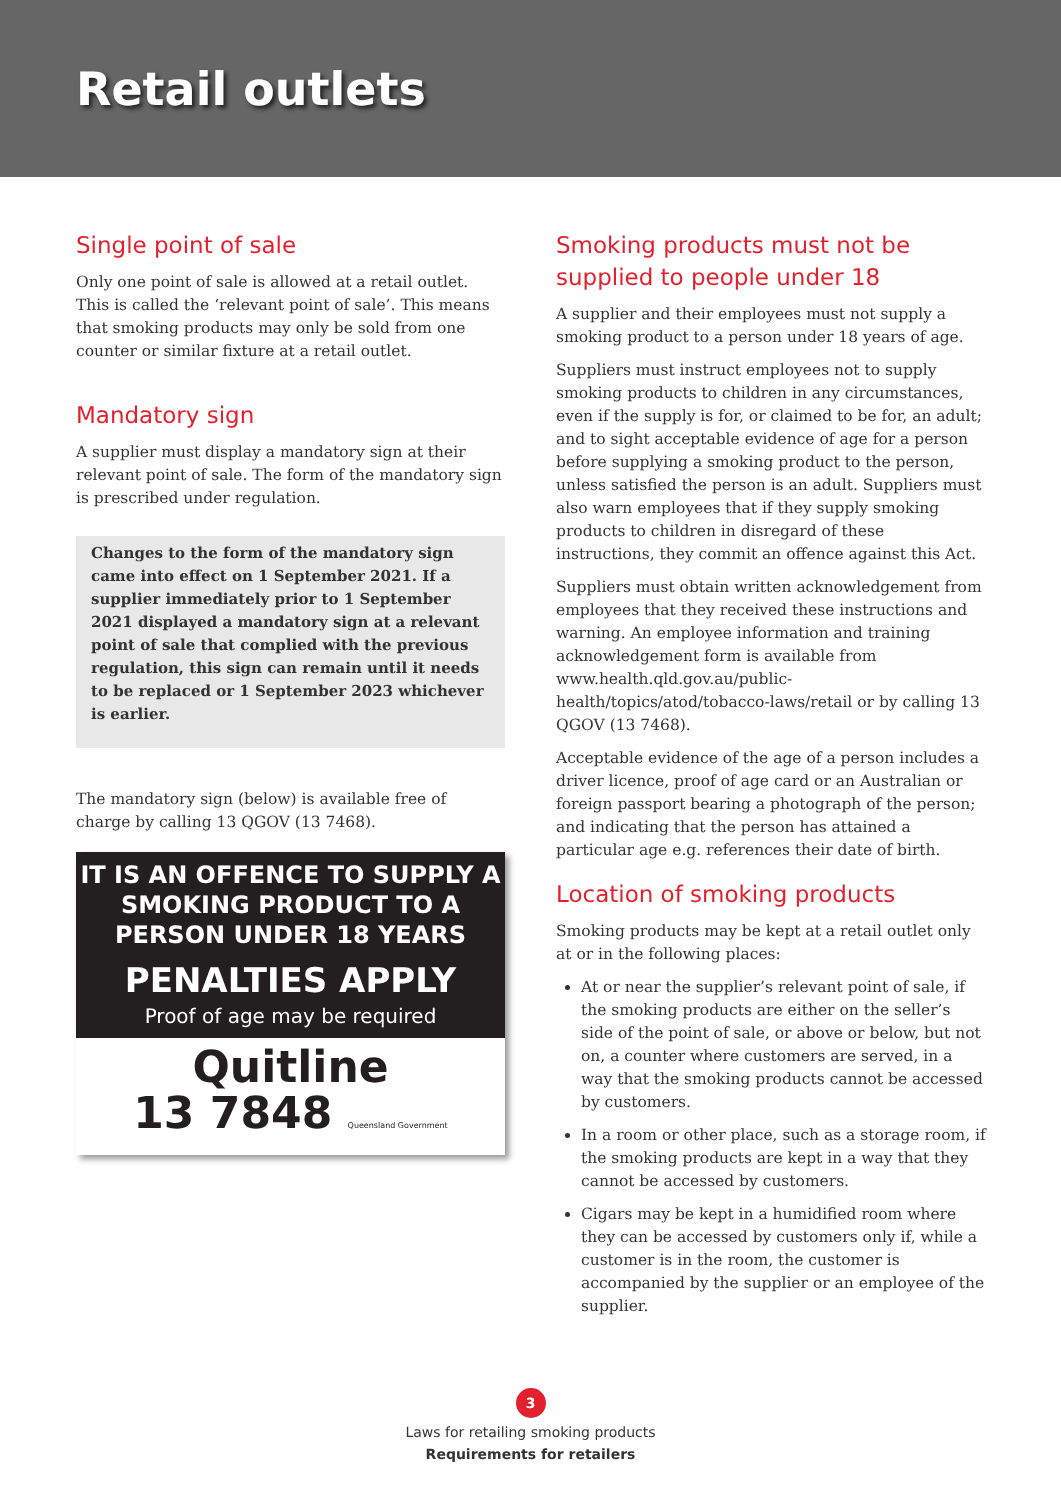Retail outlets
Single point of sale
Only one point of sale is allowed at a retail outlet. This is called the ‘relevant point of sale’. This means that smoking products may only be sold from one counter or similar fixture at a retail outlet.
Mandatory sign
A supplier must display a mandatory sign at their relevant point of sale. The form of the mandatory sign is prescribed under regulation.
Changes to the form of the mandatory sign came into effect on 1 September 2021. If a supplier immediately prior to 1 September 2021 displayed a mandatory sign at a relevant point of sale that complied with the previous regulation, this sign can remain until it needs to be replaced or 1 September 2023 whichever is earlier.
The mandatory sign (below) is available free of charge by calling 13 QGOV (13 7468).
IT IS AN OFFENCE TO SUPPLY A
SMOKING PRODUCT TO A
PERSON UNDER 18 YEARS
PENALTIES APPLY
Proof of age may be required
Quitline
13 7848 Queensland Government
Smoking products must not be supplied to people under 18
A supplier and their employees must not supply a smoking product to a person under 18 years of age.
Suppliers must instruct employees not to supply smoking products to children in any circumstances, even if the supply is for, or claimed to be for, an adult; and to sight acceptable evidence of age for a person before supplying a smoking product to the person, unless satisfied the person is an adult. Suppliers must also warn employees that if they supply smoking products to children in disregard of these instructions, they commit an offence against this Act.
Suppliers must obtain written acknowledgement from employees that they received these instructions and warning. An employee information and training acknowledgement form is available from www.health.qld.gov.au/public-health/topics/atod/tobacco-laws/retail or by calling 13 QGOV (13 7468).
Acceptable evidence of the age of a person includes a driver licence, proof of age card or an Australian or foreign passport bearing a photograph of the person; and indicating that the person has attained a particular age e.g. references their date of birth.
Location of smoking products
Smoking products may be kept at a retail outlet only at or in the following places:
At or near the supplier’s relevant point of sale, if the smoking products are either on the seller’s side of the point of sale, or above or below, but not on, a counter where customers are served, in a way that the smoking products cannot be accessed by customers.
In a room or other place, such as a storage room, if the smoking products are kept in a way that they cannot be accessed by customers.
Cigars may be kept in a humidified room where they can be accessed by customers only if, while a customer is in the room, the customer is accompanied by the supplier or an employee of the supplier.
3
Laws for retailing smoking products
Requirements for retailers